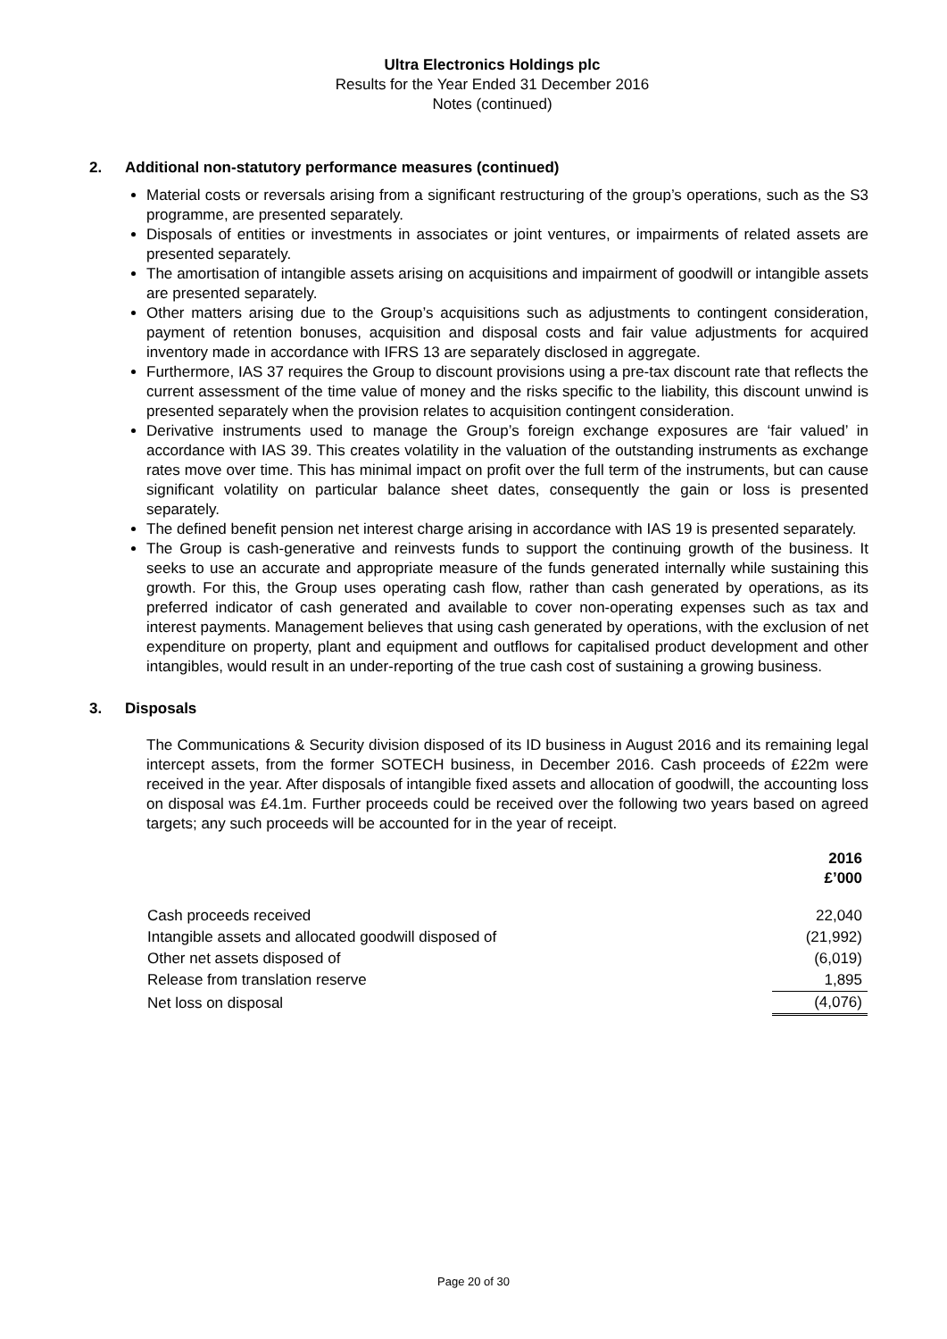Ultra Electronics Holdings plc
Results for the Year Ended 31 December 2016
Notes (continued)
2. Additional non-statutory performance measures (continued)
Material costs or reversals arising from a significant restructuring of the group’s operations, such as the S3 programme, are presented separately.
Disposals of entities or investments in associates or joint ventures, or impairments of related assets are presented separately.
The amortisation of intangible assets arising on acquisitions and impairment of goodwill or intangible assets are presented separately.
Other matters arising due to the Group’s acquisitions such as adjustments to contingent consideration, payment of retention bonuses, acquisition and disposal costs and fair value adjustments for acquired inventory made in accordance with IFRS 13 are separately disclosed in aggregate.
Furthermore, IAS 37 requires the Group to discount provisions using a pre-tax discount rate that reflects the current assessment of the time value of money and the risks specific to the liability, this discount unwind is presented separately when the provision relates to acquisition contingent consideration.
Derivative instruments used to manage the Group’s foreign exchange exposures are ‘fair valued’ in accordance with IAS 39. This creates volatility in the valuation of the outstanding instruments as exchange rates move over time. This has minimal impact on profit over the full term of the instruments, but can cause significant volatility on particular balance sheet dates, consequently the gain or loss is presented separately.
The defined benefit pension net interest charge arising in accordance with IAS 19 is presented separately.
The Group is cash-generative and reinvests funds to support the continuing growth of the business. It seeks to use an accurate and appropriate measure of the funds generated internally while sustaining this growth. For this, the Group uses operating cash flow, rather than cash generated by operations, as its preferred indicator of cash generated and available to cover non-operating expenses such as tax and interest payments. Management believes that using cash generated by operations, with the exclusion of net expenditure on property, plant and equipment and outflows for capitalised product development and other intangibles, would result in an under-reporting of the true cash cost of sustaining a growing business.
3. Disposals
The Communications & Security division disposed of its ID business in August 2016 and its remaining legal intercept assets, from the former SOTECH business, in December 2016. Cash proceeds of £22m were received in the year. After disposals of intangible fixed assets and allocation of goodwill, the accounting loss on disposal was £4.1m. Further proceeds could be received over the following two years based on agreed targets; any such proceeds will be accounted for in the year of receipt.
| | 2016 £’000 |
| Cash proceeds received | 22,040 |
| Intangible assets and allocated goodwill disposed of | (21,992) |
| Other net assets disposed of | (6,019) |
| Release from translation reserve | 1,895 |
| Net loss on disposal | (4,076) |
Page 20 of 30